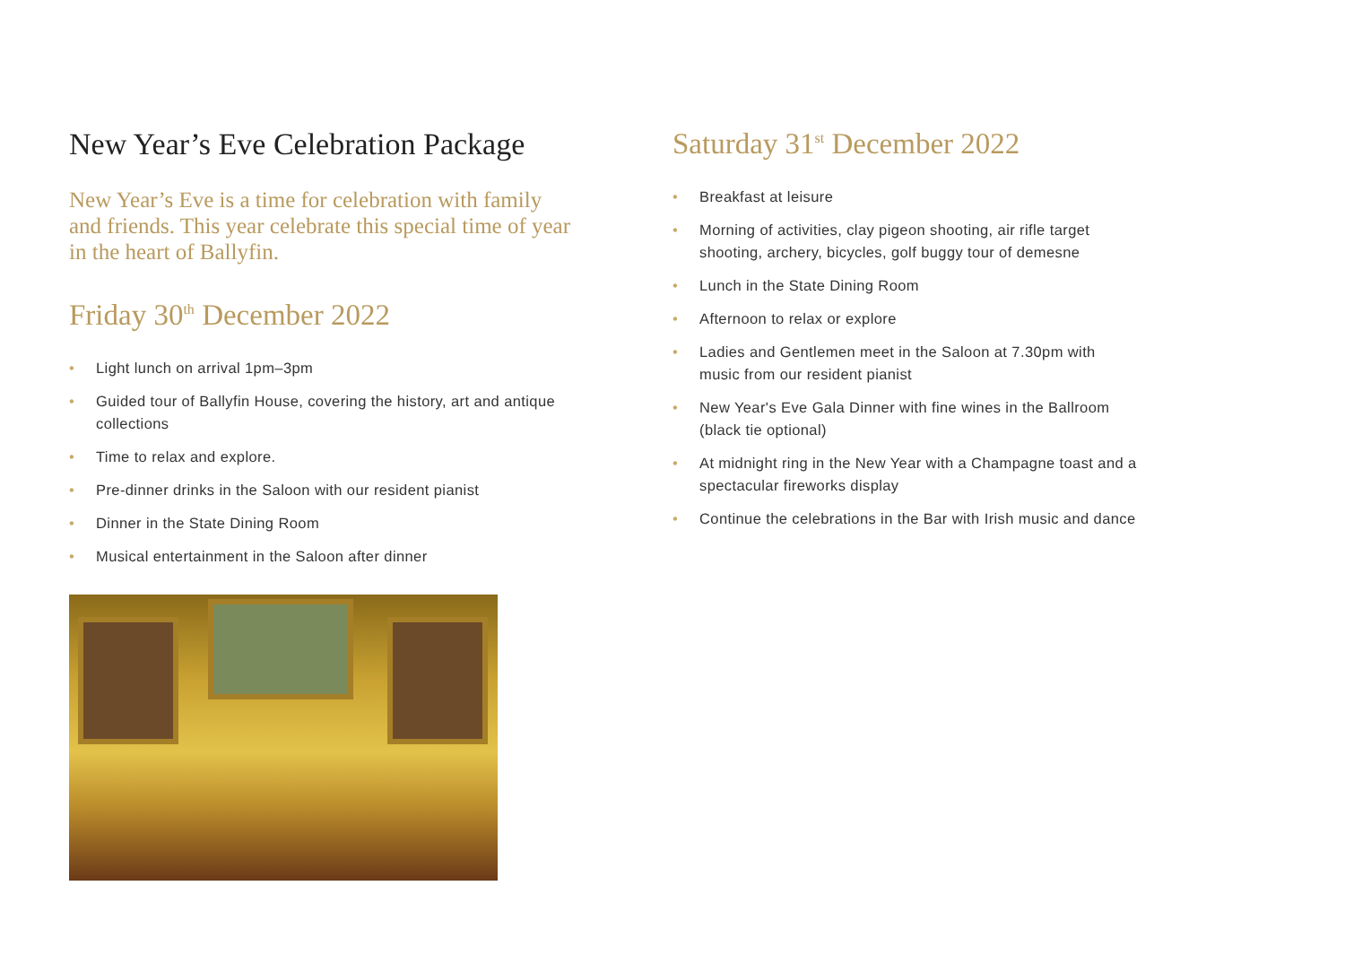New Year’s Eve Celebration Package
New Year’s Eve is a time for celebration with family and friends. This year celebrate this special time of year in the heart of Ballyfin.
Friday 30<sup>th</sup> December 2022
• Light lunch on arrival 1pm–3pm
• Guided tour of Ballyfin House, covering the history, art and antique collections
• Time to relax and explore.
• Pre-dinner drinks in the Saloon with our resident pianist
• Dinner in the State Dining Room
• Musical entertainment in the Saloon after dinner
Saturday 31<sup>st</sup> December 2022
• Breakfast at leisure
• Morning of activities, clay pigeon shooting, air rifle target shooting, archery, bicycles, golf buggy tour of demesne
• Lunch in the State Dining Room
• Afternoon to relax or explore
• Ladies and Gentlemen meet in the Saloon at 7.30pm with music from our resident pianist
• New Year's Eve Gala Dinner with fine wines in the Ballroom (black tie optional)
• At midnight ring in the New Year with a Champagne toast and a spectacular fireworks display
• Continue the celebrations in the Bar with Irish music and dance